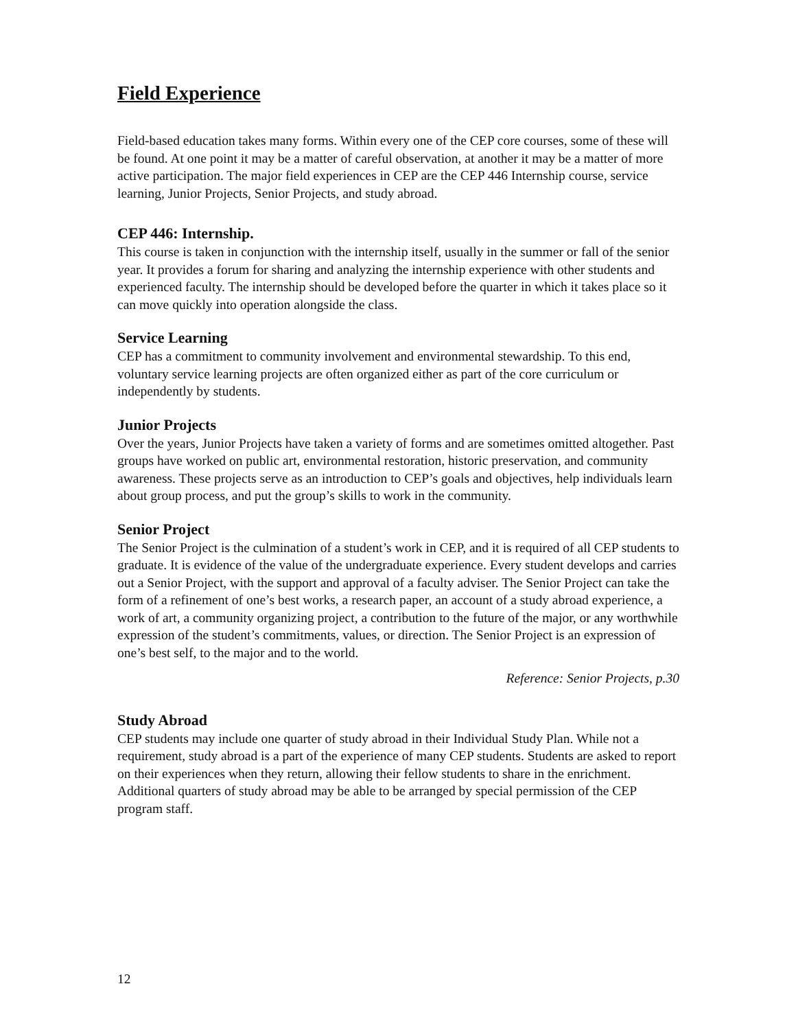Field Experience
Field-based education takes many forms. Within every one of the CEP core courses, some of these will be found. At one point it may be a matter of careful observation, at another it may be a matter of more active participation. The major field experiences in CEP are the CEP 446 Internship course, service learning, Junior Projects, Senior Projects, and study abroad.
CEP 446: Internship.
This course is taken in conjunction with the internship itself, usually in the summer or fall of the senior year. It provides a forum for sharing and analyzing the internship experience with other students and experienced faculty. The internship should be developed before the quarter in which it takes place so it can move quickly into operation alongside the class.
Service Learning
CEP has a commitment to community involvement and environmental stewardship. To this end, voluntary service learning projects are often organized either as part of the core curriculum or independently by students.
Junior Projects
Over the years, Junior Projects have taken a variety of forms and are sometimes omitted altogether. Past groups have worked on public art, environmental restoration, historic preservation, and community awareness. These projects serve as an introduction to CEP’s goals and objectives, help individuals learn about group process, and put the group’s skills to work in the community.
Senior Project
The Senior Project is the culmination of a student’s work in CEP, and it is required of all CEP students to graduate. It is evidence of the value of the undergraduate experience. Every student develops and carries out a Senior Project, with the support and approval of a faculty adviser. The Senior Project can take the form of a refinement of one’s best works, a research paper, an account of a study abroad experience, a work of art, a community organizing project, a contribution to the future of the major, or any worthwhile expression of the student’s commitments, values, or direction. The Senior Project is an expression of one’s best self, to the major and to the world.
Reference: Senior Projects, p.30
Study Abroad
CEP students may include one quarter of study abroad in their Individual Study Plan. While not a requirement, study abroad is a part of the experience of many CEP students. Students are asked to report on their experiences when they return, allowing their fellow students to share in the enrichment. Additional quarters of study abroad may be able to be arranged by special permission of the CEP program staff.
12